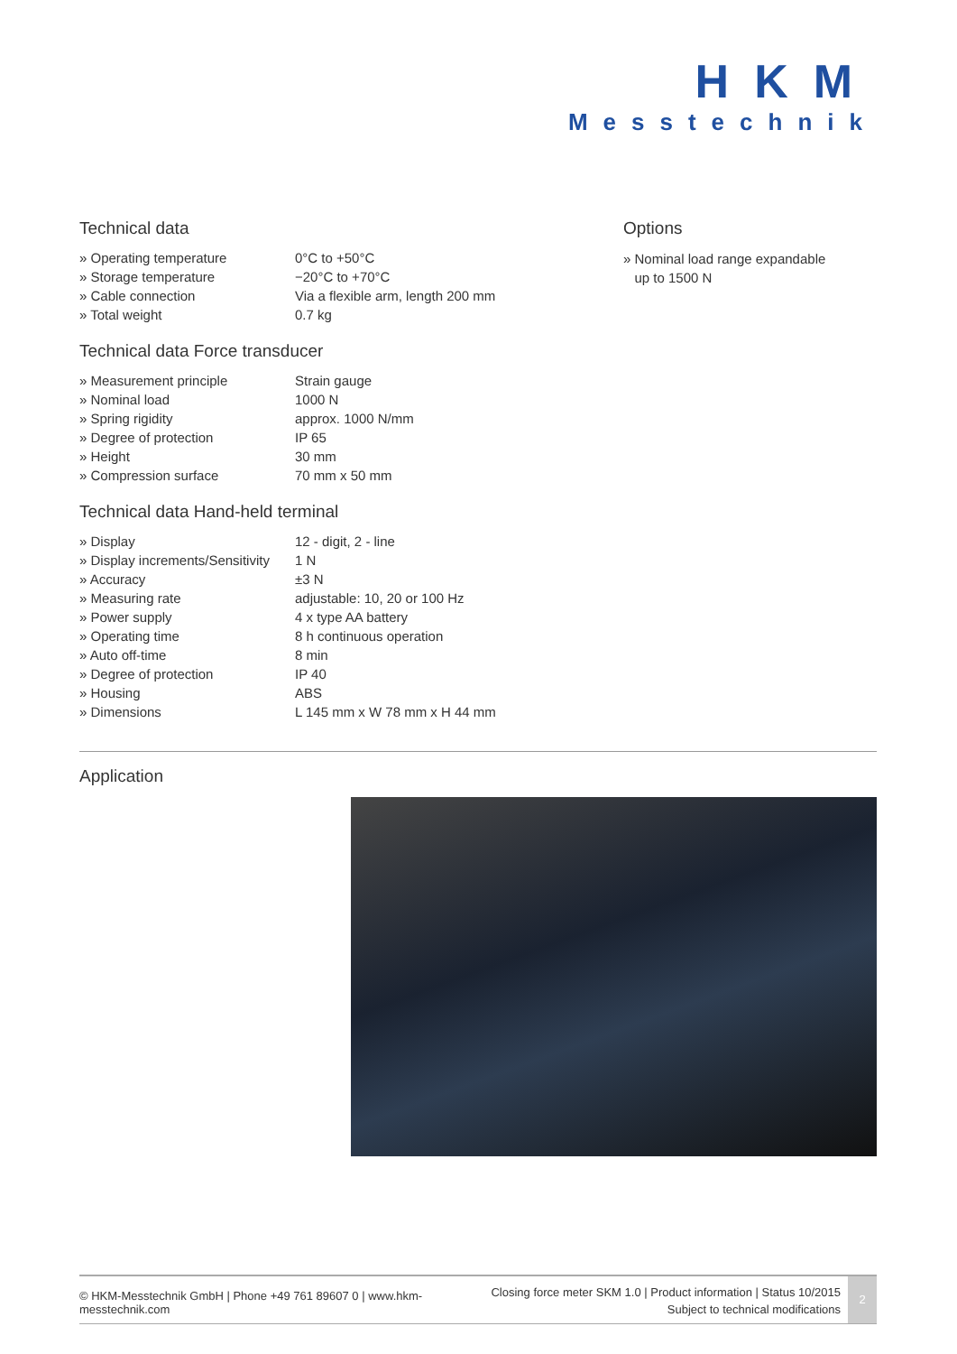HKM
Messtechnik
Technical data
| » Operating temperature | 0°C to +50°C |
| » Storage temperature | −20°C to +70°C |
| » Cable connection | Via a flexible arm, length 200 mm |
| » Total weight | 0.7 kg |
Technical data Force transducer
| » Measurement principle | Strain gauge |
| » Nominal load | 1000 N |
| » Spring rigidity | approx. 1000 N/mm |
| » Degree of protection | IP 65 |
| » Height | 30 mm |
| » Compression surface | 70 mm x 50 mm |
Technical data Hand-held terminal
| » Display | 12 - digit, 2 - line |
| » Display increments/Sensitivity | 1 N |
| » Accuracy | ±3 N |
| » Measuring rate | adjustable: 10, 20 or 100 Hz |
| » Power supply | 4 x type AA battery |
| » Operating time | 8 h continuous operation |
| » Auto off-time | 8 min |
| » Degree of protection | IP 40 |
| » Housing | ABS |
| » Dimensions | L 145 mm x W 78 mm x H 44 mm |
Options
» Nominal load range expandable
up to 1500 N
Application
© HKM-Messtechnik GmbH | Phone +49 761 89607 0 | www.hkm-messtechnik.com
Closing force meter SKM 1.0 | Product information | Status 10/2015
Subject to technical modifications
2